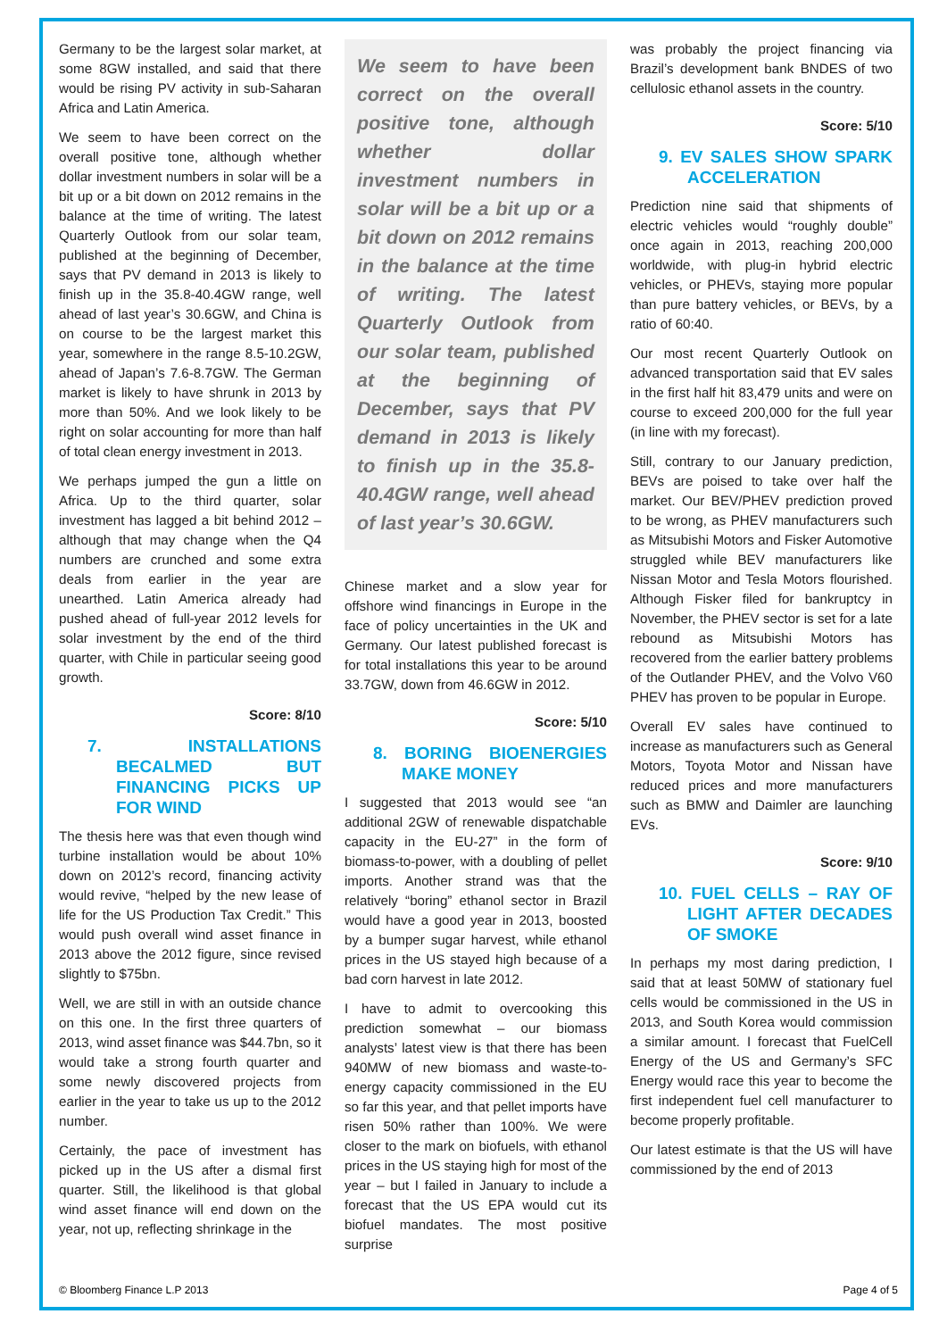Germany to be the largest solar market, at some 8GW installed, and said that there would be rising PV activity in sub-Saharan Africa and Latin America.
We seem to have been correct on the overall positive tone, although whether dollar investment numbers in solar will be a bit up or a bit down on 2012 remains in the balance at the time of writing. The latest Quarterly Outlook from our solar team, published at the beginning of December, says that PV demand in 2013 is likely to finish up in the 35.8-40.4GW range, well ahead of last year’s 30.6GW, and China is on course to be the largest market this year, somewhere in the range 8.5-10.2GW, ahead of Japan’s 7.6-8.7GW. The German market is likely to have shrunk in 2013 by more than 50%. And we look likely to be right on solar accounting for more than half of total clean energy investment in 2013.
We perhaps jumped the gun a little on Africa. Up to the third quarter, solar investment has lagged a bit behind 2012 – although that may change when the Q4 numbers are crunched and some extra deals from earlier in the year are unearthed. Latin America already had pushed ahead of full-year 2012 levels for solar investment by the end of the third quarter, with Chile in particular seeing good growth.
Score: 8/10
7. INSTALLATIONS BECALMED BUT FINANCING PICKS UP FOR WIND
The thesis here was that even though wind turbine installation would be about 10% down on 2012’s record, financing activity would revive, “helped by the new lease of life for the US Production Tax Credit.” This would push overall wind asset finance in 2013 above the 2012 figure, since revised slightly to $75bn.
Well, we are still in with an outside chance on this one. In the first three quarters of 2013, wind asset finance was $44.7bn, so it would take a strong fourth quarter and some newly discovered projects from earlier in the year to take us up to the 2012 number.
Certainly, the pace of investment has picked up in the US after a dismal first quarter. Still, the likelihood is that global wind asset finance will end down on the year, not up, reflecting shrinkage in the
We seem to have been correct on the overall positive tone, although whether dollar investment numbers in solar will be a bit up or a bit down on 2012 remains in the balance at the time of writing. The latest Quarterly Outlook from our solar team, published at the beginning of December, says that PV demand in 2013 is likely to finish up in the 35.8-40.4GW range, well ahead of last year’s 30.6GW.
Chinese market and a slow year for offshore wind financings in Europe in the face of policy uncertainties in the UK and Germany. Our latest published forecast is for total installations this year to be around 33.7GW, down from 46.6GW in 2012.
Score: 5/10
8. BORING BIOENERGIES MAKE MONEY
I suggested that 2013 would see “an additional 2GW of renewable dispatchable capacity in the EU-27” in the form of biomass-to-power, with a doubling of pellet imports. Another strand was that the relatively “boring” ethanol sector in Brazil would have a good year in 2013, boosted by a bumper sugar harvest, while ethanol prices in the US stayed high because of a bad corn harvest in late 2012.
I have to admit to overcooking this prediction somewhat – our biomass analysts’ latest view is that there has been 940MW of new biomass and waste-to-energy capacity commissioned in the EU so far this year, and that pellet imports have risen 50% rather than 100%. We were closer to the mark on biofuels, with ethanol prices in the US staying high for most of the year – but I failed in January to include a forecast that the US EPA would cut its biofuel mandates. The most positive surprise
was probably the project financing via Brazil’s development bank BNDES of two cellulosic ethanol assets in the country.
Score: 5/10
9. EV SALES SHOW SPARK ACCELERATION
Prediction nine said that shipments of electric vehicles would “roughly double” once again in 2013, reaching 200,000 worldwide, with plug-in hybrid electric vehicles, or PHEVs, staying more popular than pure battery vehicles, or BEVs, by a ratio of 60:40.
Our most recent Quarterly Outlook on advanced transportation said that EV sales in the first half hit 83,479 units and were on course to exceed 200,000 for the full year (in line with my forecast).
Still, contrary to our January prediction, BEVs are poised to take over half the market. Our BEV/PHEV prediction proved to be wrong, as PHEV manufacturers such as Mitsubishi Motors and Fisker Automotive struggled while BEV manufacturers like Nissan Motor and Tesla Motors flourished. Although Fisker filed for bankruptcy in November, the PHEV sector is set for a late rebound as Mitsubishi Motors has recovered from the earlier battery problems of the Outlander PHEV, and the Volvo V60 PHEV has proven to be popular in Europe.
Overall EV sales have continued to increase as manufacturers such as General Motors, Toyota Motor and Nissan have reduced prices and more manufacturers such as BMW and Daimler are launching EVs.
Score: 9/10
10. FUEL CELLS – RAY OF LIGHT AFTER DECADES OF SMOKE
In perhaps my most daring prediction, I said that at least 50MW of stationary fuel cells would be commissioned in the US in 2013, and South Korea would commission a similar amount. I forecast that FuelCell Energy of the US and Germany’s SFC Energy would race this year to become the first independent fuel cell manufacturer to become properly profitable.
Our latest estimate is that the US will have commissioned by the end of 2013
© Bloomberg Finance L.P 2013 Page 4 of 5